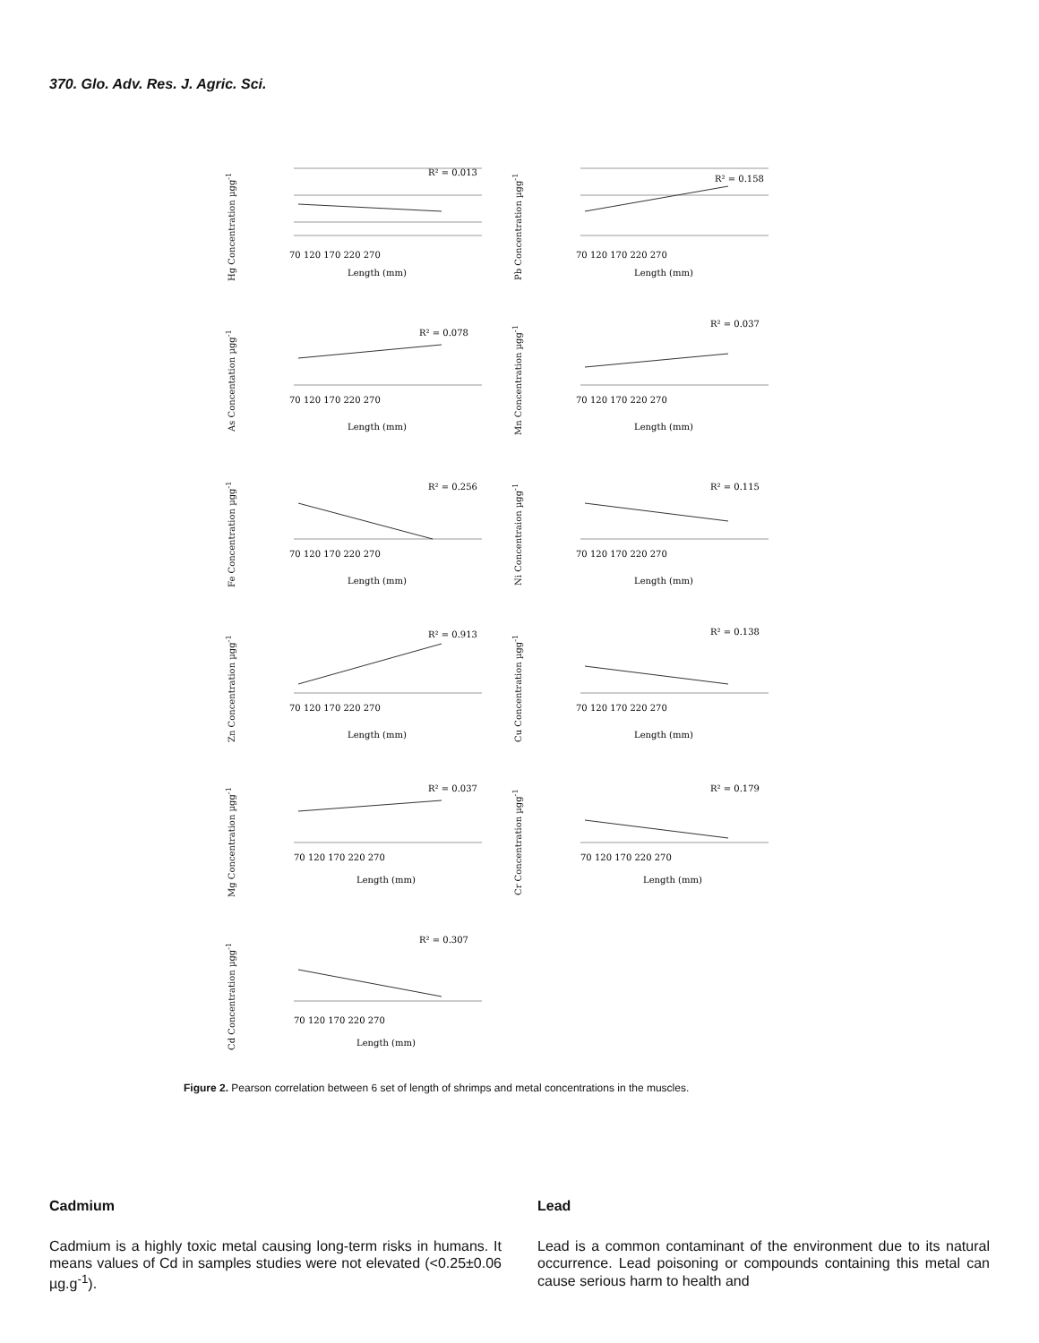370. Glo. Adv. Res. J. Agric. Sci.
Hg Concentration µgg<sup>-1</sup>
R² = 0.013
Length (mm)
70 120 170 220 270
Pb Concentration µgg<sup>-1</sup>
R² = 0.158
Length (mm)
70 120 170 220 270
As Concentation µgg<sup>-1</sup>
R² = 0.078
Length (mm)
70 120 170 220 270
Mn Concentration µgg<sup>-1</sup>
R² = 0.037
Length (mm)
70 120 170 220 270
Fe Concentration µgg<sup>-1</sup>
R² = 0.256
Length (mm)
70 120 170 220 270
Ni Concentraion µgg<sup>-1</sup>
R² = 0.115
Length (mm)
70 120 170 220 270
Zn Concentration µgg<sup>-1</sup>
R² = 0.913
Length (mm)
70 120 170 220 270
Cu Concentration µgg<sup>-1</sup>
R² = 0.138
Length (mm)
70 120 170 220 270
Mg Concentration µgg<sup>-1</sup>
R² = 0.037
Length (mm)
70 120 170 220 270
Cr Concentration µgg<sup>-1</sup>
R² = 0.179
Length (mm)
70 120 170 220 270
Cd Concentration µgg<sup>-1</sup>
R² = 0.307
Length (mm)
70 120 170 220 270
Figure 2. Pearson correlation between 6 set of length of shrimps and metal concentrations in the muscles.
Cadmium
Cadmium is a highly toxic metal causing long-term risks in humans. It means values of Cd in samples studies were not elevated (<0.25±0.06 µg.g<sup>-1</sup>).
Lead
Lead is a common contaminant of the environment due to its natural occurrence. Lead poisoning or compounds containing this metal can cause serious harm to health and